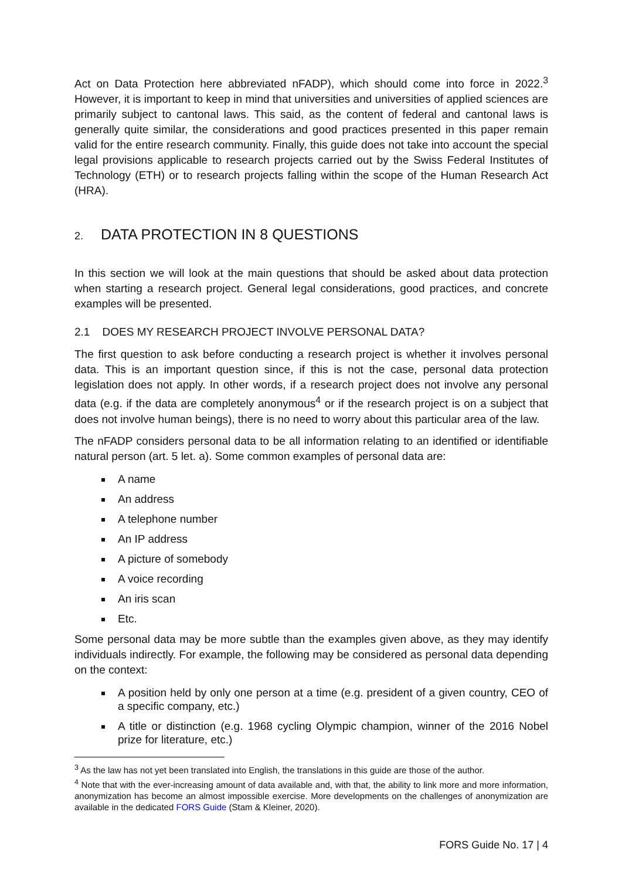Act on Data Protection here abbreviated nFADP), which should come into force in 2022.<sup>3</sup> However, it is important to keep in mind that universities and universities of applied sciences are primarily subject to cantonal laws. This said, as the content of federal and cantonal laws is generally quite similar, the considerations and good practices presented in this paper remain valid for the entire research community. Finally, this guide does not take into account the special legal provisions applicable to research projects carried out by the Swiss Federal Institutes of Technology (ETH) or to research projects falling within the scope of the Human Research Act (HRA).
2. DATA PROTECTION IN 8 QUESTIONS
In this section we will look at the main questions that should be asked about data protection when starting a research project. General legal considerations, good practices, and concrete examples will be presented.
2.1 DOES MY RESEARCH PROJECT INVOLVE PERSONAL DATA?
The first question to ask before conducting a research project is whether it involves personal data. This is an important question since, if this is not the case, personal data protection legislation does not apply. In other words, if a research project does not involve any personal data (e.g. if the data are completely anonymous<sup>4</sup> or if the research project is on a subject that does not involve human beings), there is no need to worry about this particular area of the law.
The nFADP considers personal data to be all information relating to an identified or identifiable natural person (art. 5 let. a). Some common examples of personal data are:
A name
An address
A telephone number
An IP address
A picture of somebody
A voice recording
An iris scan
Etc.
Some personal data may be more subtle than the examples given above, as they may identify individuals indirectly. For example, the following may be considered as personal data depending on the context:
A position held by only one person at a time (e.g. president of a given country, CEO of a specific company, etc.)
A title or distinction (e.g. 1968 cycling Olympic champion, winner of the 2016 Nobel prize for literature, etc.)
<sup>3</sup> As the law has not yet been translated into English, the translations in this guide are those of the author.
<sup>4</sup> Note that with the ever-increasing amount of data available and, with that, the ability to link more and more information, anonymization has become an almost impossible exercise. More developments on the challenges of anonymization are available in the dedicated FORS Guide (Stam & Kleiner, 2020).
FORS Guide No. 17 | 4